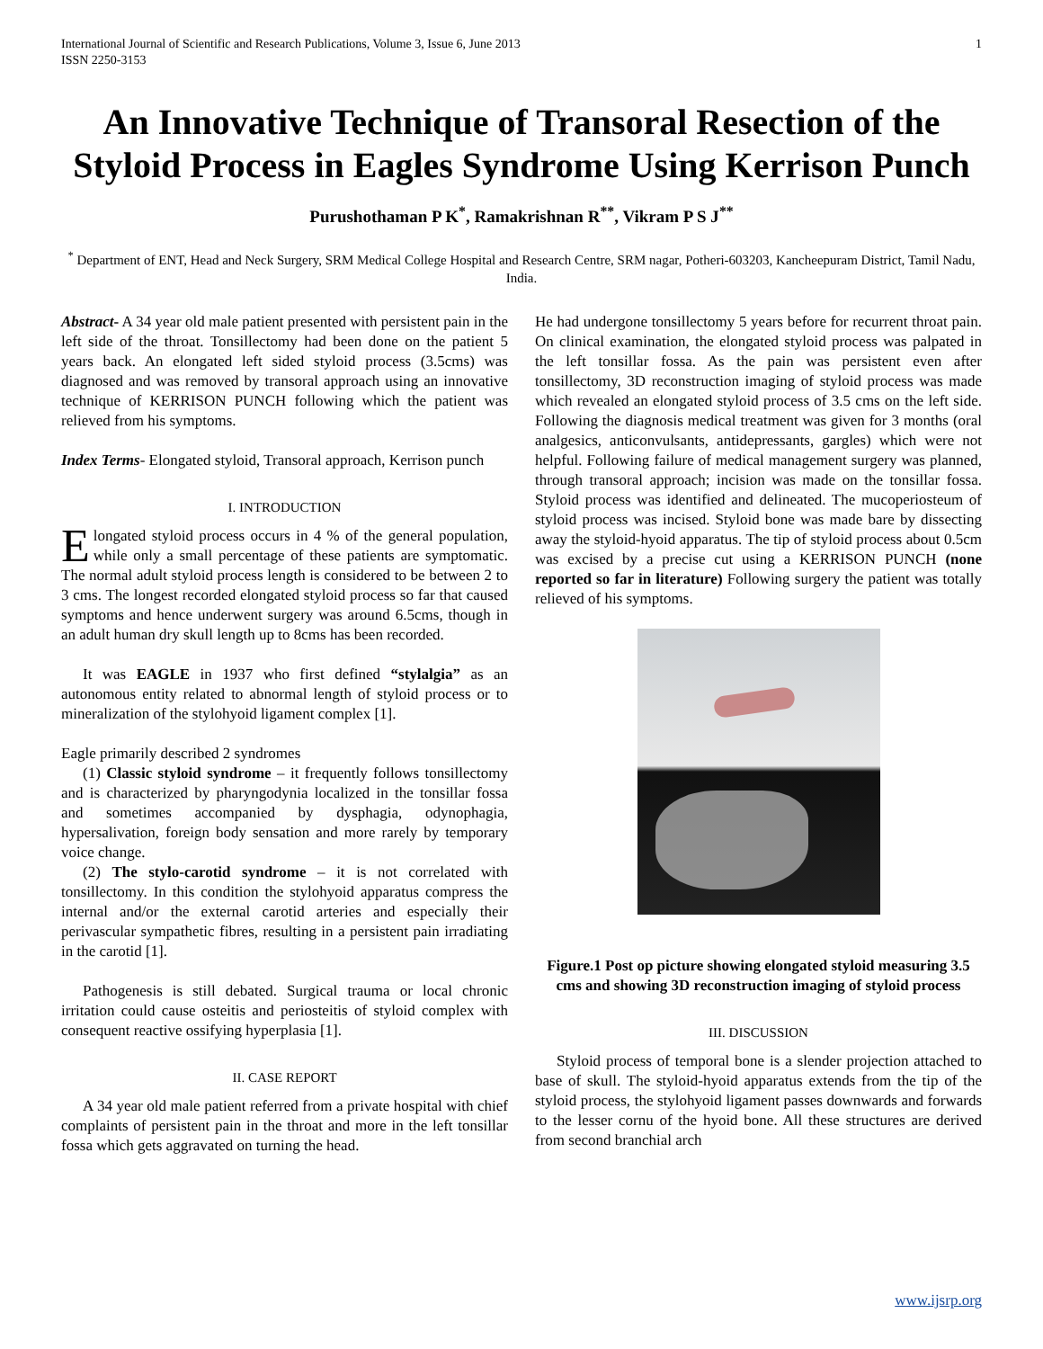International Journal of Scientific and Research Publications, Volume 3, Issue 6, June 2013
ISSN 2250-3153 1
An Innovative Technique of Transoral Resection of the Styloid Process in Eagles Syndrome Using Kerrison Punch
Purushothaman P K<sup>*</sup>, Ramakrishnan R<sup>**</sup>, Vikram P S J<sup>**</sup>
<sup>*</sup> Department of ENT, Head and Neck Surgery, SRM Medical College Hospital and Research Centre, SRM nagar, Potheri-603203, Kancheepuram District, Tamil Nadu, India.
Abstract- A 34 year old male patient presented with persistent pain in the left side of the throat. Tonsillectomy had been done on the patient 5 years back. An elongated left sided styloid process (3.5cms) was diagnosed and was removed by transoral approach using an innovative technique of KERRISON PUNCH following which the patient was relieved from his symptoms.
Index Terms- Elongated styloid, Transoral approach, Kerrison punch
I. INTRODUCTION
Elongated styloid process occurs in 4 % of the general population, while only a small percentage of these patients are symptomatic. The normal adult styloid process length is considered to be between 2 to 3 cms. The longest recorded elongated styloid process so far that caused symptoms and hence underwent surgery was around 6.5cms, though in an adult human dry skull length up to 8cms has been recorded.
It was EAGLE in 1937 who first defined “stylalgia” as an autonomous entity related to abnormal length of styloid process or to mineralization of the stylohyoid ligament complex [1].
Eagle primarily described 2 syndromes
(1) Classic styloid syndrome – it frequently follows tonsillectomy and is characterized by pharyngodynia localized in the tonsillar fossa and sometimes accompanied by dysphagia, odynophagia, hypersalivation, foreign body sensation and more rarely by temporary voice change.
(2) The stylo-carotid syndrome – it is not correlated with tonsillectomy. In this condition the stylohyoid apparatus compress the internal and/or the external carotid arteries and especially their perivascular sympathetic fibres, resulting in a persistent pain irradiating in the carotid [1].
Pathogenesis is still debated. Surgical trauma or local chronic irritation could cause osteitis and periosteitis of styloid complex with consequent reactive ossifying hyperplasia [1].
II. CASE REPORT
A 34 year old male patient referred from a private hospital with chief complaints of persistent pain in the throat and more in the left tonsillar fossa which gets aggravated on turning the head.
He had undergone tonsillectomy 5 years before for recurrent throat pain. On clinical examination, the elongated styloid process was palpated in the left tonsillar fossa. As the pain was persistent even after tonsillectomy, 3D reconstruction imaging of styloid process was made which revealed an elongated styloid process of 3.5 cms on the left side. Following the diagnosis medical treatment was given for 3 months (oral analgesics, anticonvulsants, antidepressants, gargles) which were not helpful. Following failure of medical management surgery was planned, through transoral approach; incision was made on the tonsillar fossa. Styloid process was identified and delineated. The mucoperiosteum of styloid process was incised. Styloid bone was made bare by dissecting away the styloid-hyoid apparatus. The tip of styloid process about 0.5cm was excised by a precise cut using a KERRISON PUNCH (none reported so far in literature) Following surgery the patient was totally relieved of his symptoms.
Figure.1 Post op picture showing elongated styloid measuring 3.5 cms and showing 3D reconstruction imaging of styloid process
III. DISCUSSION
Styloid process of temporal bone is a slender projection attached to base of skull. The styloid-hyoid apparatus extends from the tip of the styloid process, the stylohyoid ligament passes downwards and forwards to the lesser cornu of the hyoid bone. All these structures are derived from second branchial arch
www.ijsrp.org